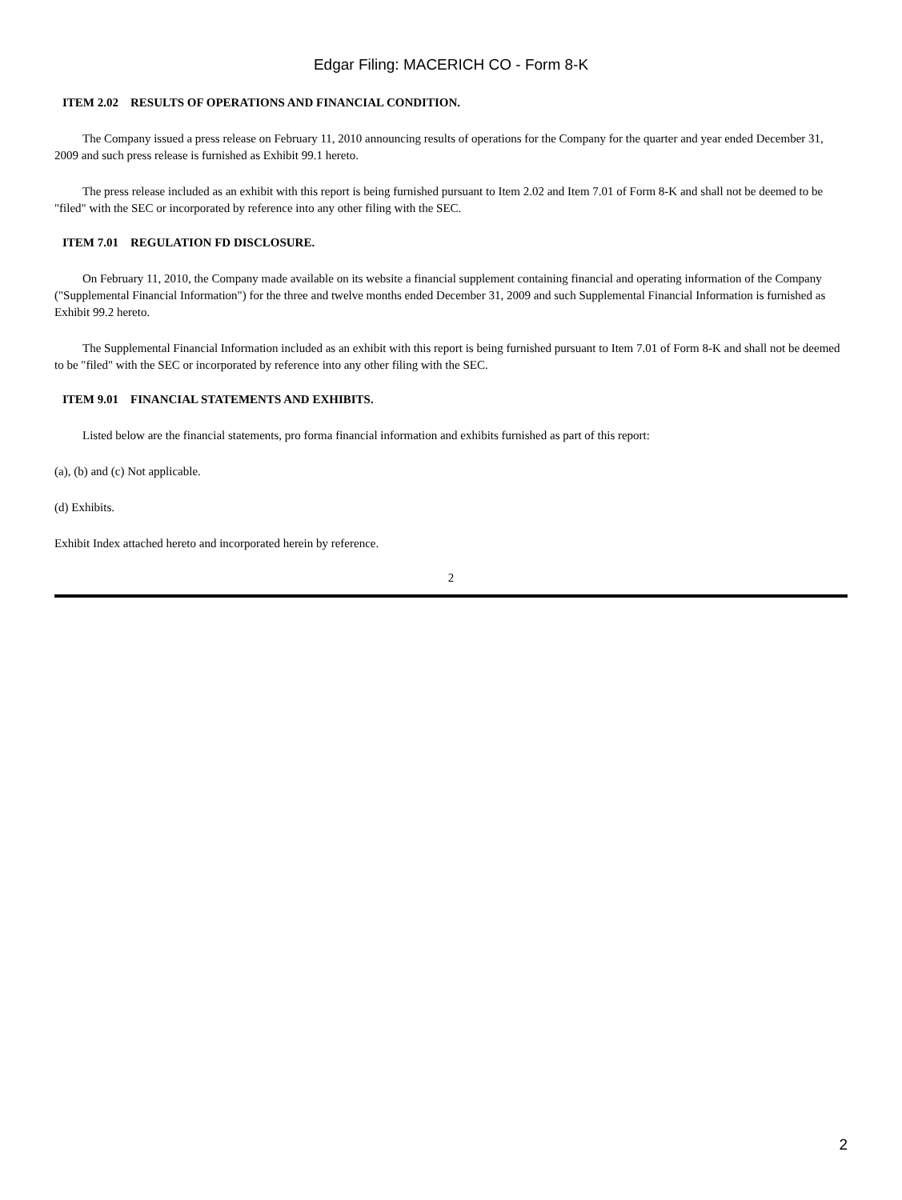Edgar Filing: MACERICH CO - Form 8-K
ITEM 2.02 RESULTS OF OPERATIONS AND FINANCIAL CONDITION.
The Company issued a press release on February 11, 2010 announcing results of operations for the Company for the quarter and year ended December 31, 2009 and such press release is furnished as Exhibit 99.1 hereto.
The press release included as an exhibit with this report is being furnished pursuant to Item 2.02 and Item 7.01 of Form 8-K and shall not be deemed to be "filed" with the SEC or incorporated by reference into any other filing with the SEC.
ITEM 7.01 REGULATION FD DISCLOSURE.
On February 11, 2010, the Company made available on its website a financial supplement containing financial and operating information of the Company ("Supplemental Financial Information") for the three and twelve months ended December 31, 2009 and such Supplemental Financial Information is furnished as Exhibit 99.2 hereto.
The Supplemental Financial Information included as an exhibit with this report is being furnished pursuant to Item 7.01 of Form 8-K and shall not be deemed to be "filed" with the SEC or incorporated by reference into any other filing with the SEC.
ITEM 9.01 FINANCIAL STATEMENTS AND EXHIBITS.
Listed below are the financial statements, pro forma financial information and exhibits furnished as part of this report:
(a), (b) and (c) Not applicable.
(d) Exhibits.
Exhibit Index attached hereto and incorporated herein by reference.
2
2